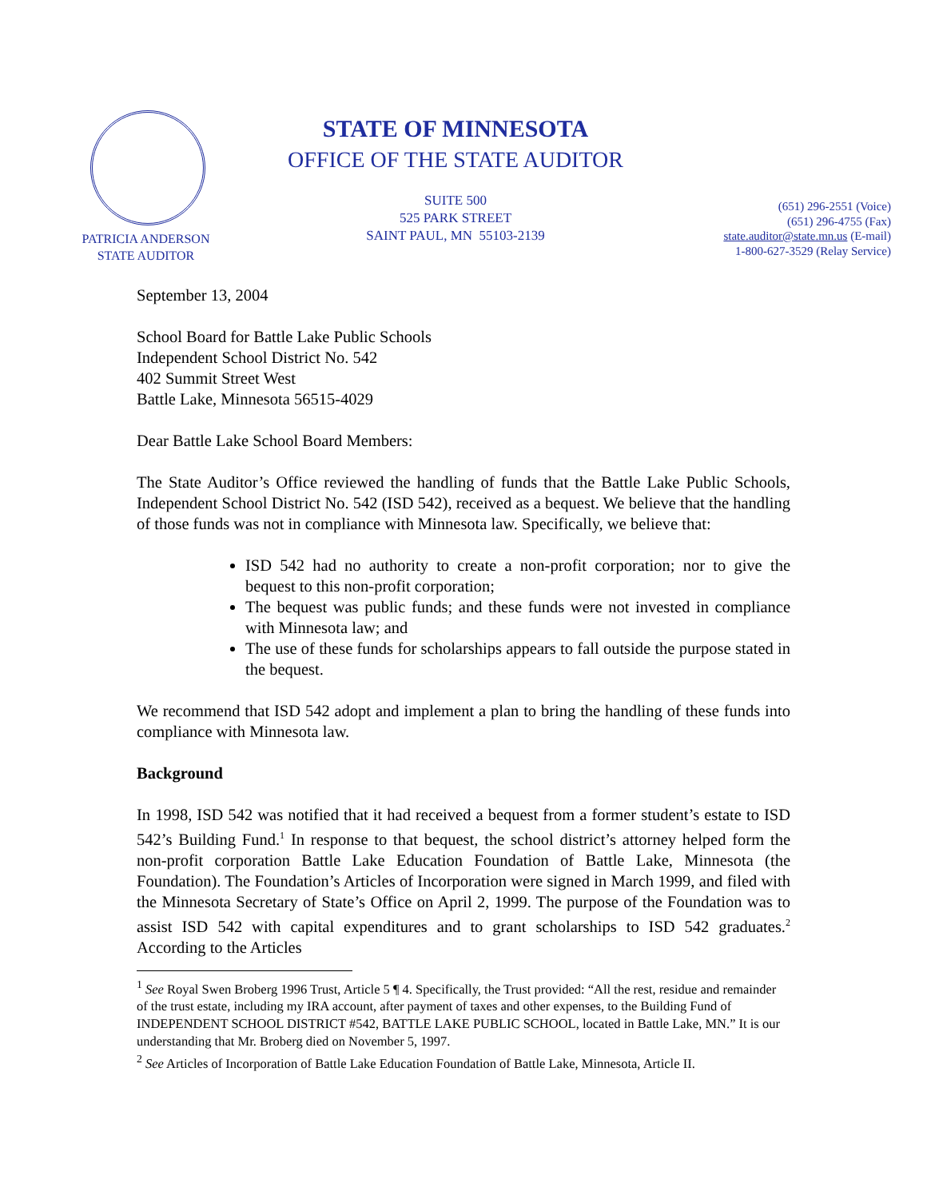PATRICIA ANDERSON
STATE AUDITOR
STATE OF MINNESOTA
OFFICE OF THE STATE AUDITOR
SUITE 500
525 PARK STREET
SAINT PAUL, MN 55103-2139
(651) 296-2551 (Voice)
(651) 296-4755 (Fax)
state.auditor@state.mn.us (E-mail)
1-800-627-3529 (Relay Service)
September 13, 2004
School Board for Battle Lake Public Schools
Independent School District No. 542
402 Summit Street West
Battle Lake, Minnesota 56515-4029
Dear Battle Lake School Board Members:
The State Auditor’s Office reviewed the handling of funds that the Battle Lake Public Schools, Independent School District No. 542 (ISD 542), received as a bequest. We believe that the handling of those funds was not in compliance with Minnesota law. Specifically, we believe that:
ISD 542 had no authority to create a non-profit corporation; nor to give the bequest to this non-profit corporation;
The bequest was public funds; and these funds were not invested in compliance with Minnesota law; and
The use of these funds for scholarships appears to fall outside the purpose stated in the bequest.
We recommend that ISD 542 adopt and implement a plan to bring the handling of these funds into compliance with Minnesota law.
Background
In 1998, ISD 542 was notified that it had received a bequest from a former student’s estate to ISD 542’s Building Fund.<sup>1</sup> In response to that bequest, the school district’s attorney helped form the non-profit corporation Battle Lake Education Foundation of Battle Lake, Minnesota (the Foundation). The Foundation’s Articles of Incorporation were signed in March 1999, and filed with the Minnesota Secretary of State’s Office on April 2, 1999. The purpose of the Foundation was to assist ISD 542 with capital expenditures and to grant scholarships to ISD 542 graduates.<sup>2</sup> According to the Articles
<sup>1</sup> See Royal Swen Broberg 1996 Trust, Article 5 ¶ 4. Specifically, the Trust provided: “All the rest, residue and remainder of the trust estate, including my IRA account, after payment of taxes and other expenses, to the Building Fund of INDEPENDENT SCHOOL DISTRICT #542, BATTLE LAKE PUBLIC SCHOOL, located in Battle Lake, MN.” It is our understanding that Mr. Broberg died on November 5, 1997.
<sup>2</sup> See Articles of Incorporation of Battle Lake Education Foundation of Battle Lake, Minnesota, Article II.